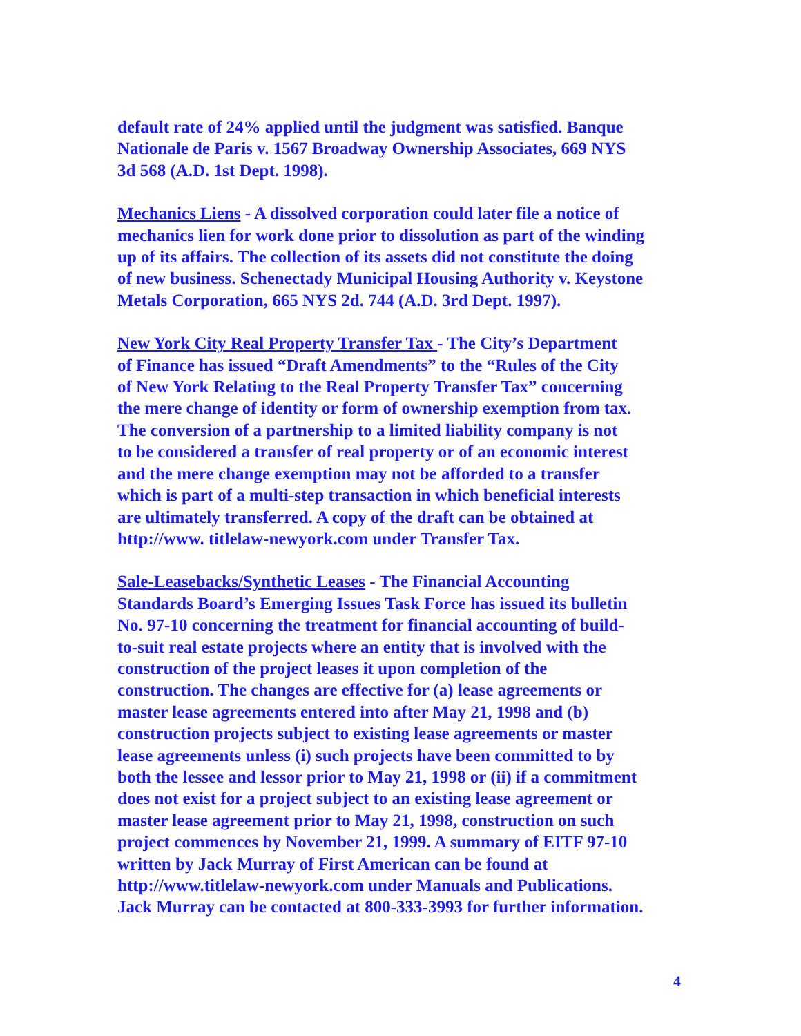default rate of 24% applied until the judgment was satisfied. Banque Nationale de Paris v. 1567 Broadway Ownership Associates, 669 NYS 3d 568 (A.D. 1st Dept. 1998).
Mechanics Liens - A dissolved corporation could later file a notice of mechanics lien for work done prior to dissolution as part of the winding up of its affairs. The collection of its assets did not constitute the doing of new business. Schenectady Municipal Housing Authority v. Keystone Metals Corporation, 665 NYS 2d. 744 (A.D. 3rd Dept. 1997).
New York City Real Property Transfer Tax - The City’s Department of Finance has issued “Draft Amendments” to the “Rules of the City of New York Relating to the Real Property Transfer Tax” concerning the mere change of identity or form of ownership exemption from tax. The conversion of a partnership to a limited liability company is not to be considered a transfer of real property or of an economic interest and the mere change exemption may not be afforded to a transfer which is part of a multi-step transaction in which beneficial interests are ultimately transferred. A copy of the draft can be obtained at http://www. titlelaw-newyork.com under Transfer Tax.
Sale-Leasebacks/Synthetic Leases - The Financial Accounting Standards Board’s Emerging Issues Task Force has issued its bulletin No. 97-10 concerning the treatment for financial accounting of build- to-suit real estate projects where an entity that is involved with the construction of the project leases it upon completion of the construction. The changes are effective for (a) lease agreements or master lease agreements entered into after May 21, 1998 and (b) construction projects subject to existing lease agreements or master lease agreements unless (i) such projects have been committed to by both the lessee and lessor prior to May 21, 1998 or (ii) if a commitment does not exist for a project subject to an existing lease agreement or master lease agreement prior to May 21, 1998, construction on such project commences by November 21, 1999. A summary of EITF 97-10 written by Jack Murray of First American can be found at http://www.titlelaw-newyork.com under Manuals and Publications. Jack Murray can be contacted at 800-333-3993 for further information.
4